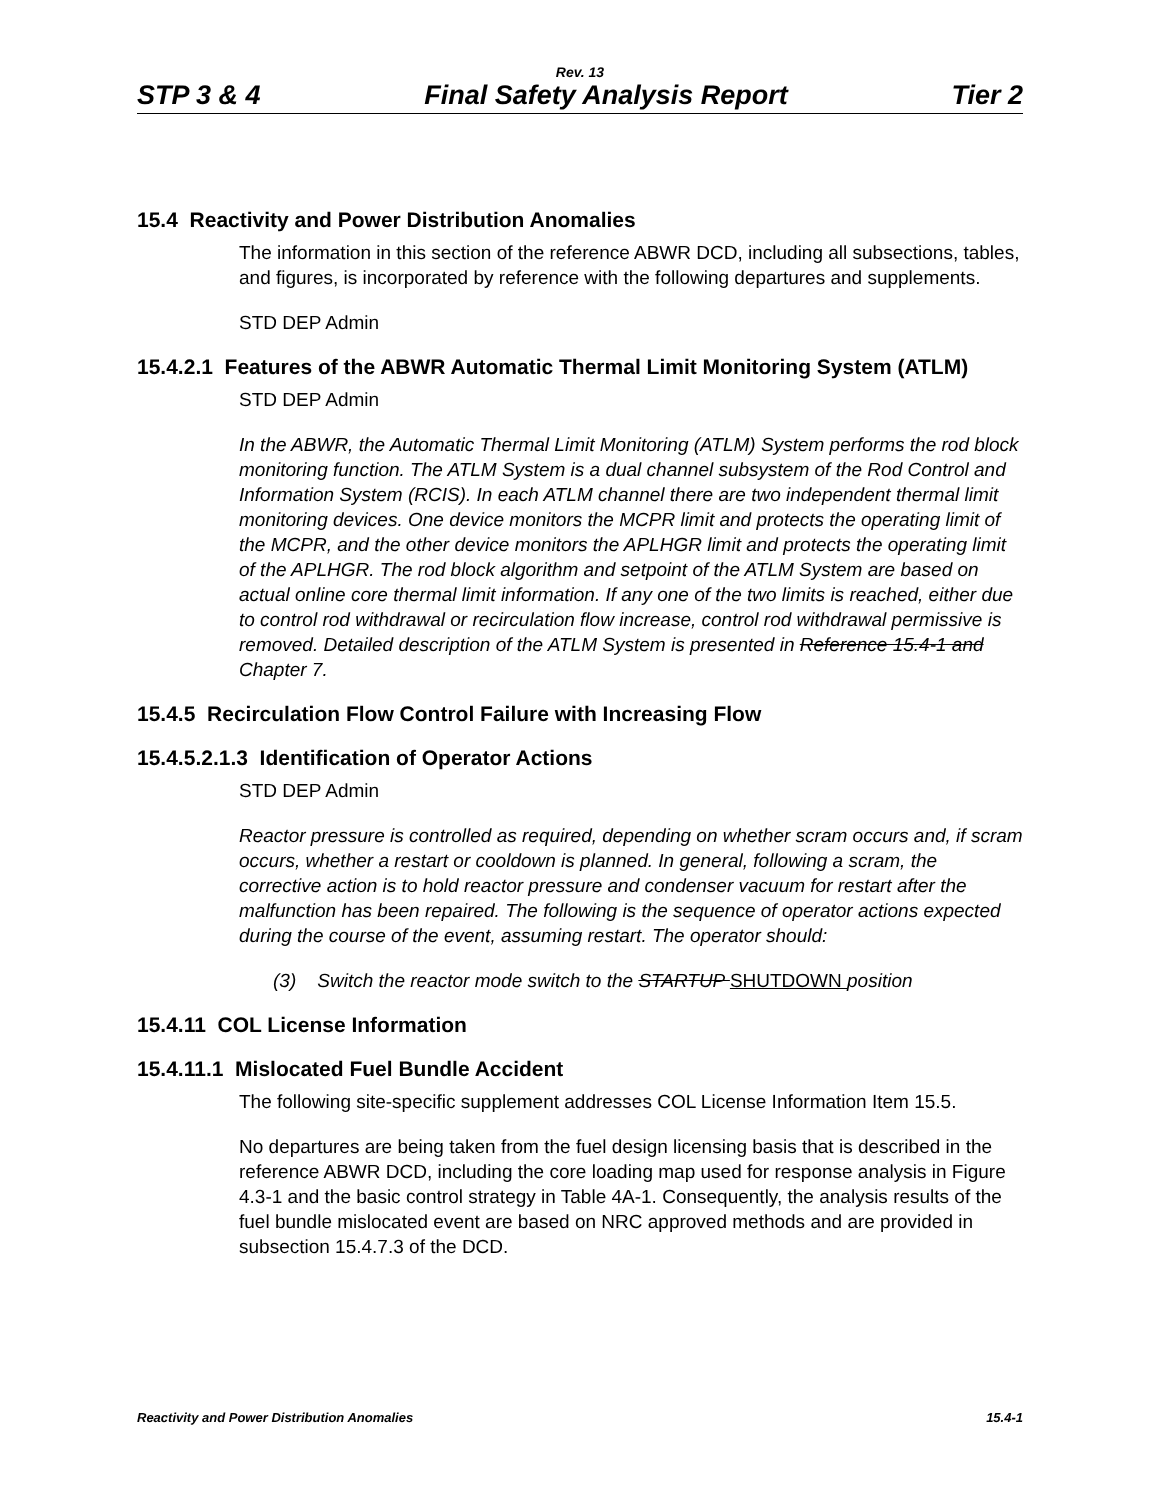Rev. 13
STP 3 & 4 Final Safety Analysis Report Tier 2
15.4 Reactivity and Power Distribution Anomalies
The information in this section of the reference ABWR DCD, including all subsections, tables, and figures, is incorporated by reference with the following departures and supplements.
STD DEP Admin
15.4.2.1 Features of the ABWR Automatic Thermal Limit Monitoring System (ATLM)
STD DEP Admin
In the ABWR, the Automatic Thermal Limit Monitoring (ATLM) System performs the rod block monitoring function. The ATLM System is a dual channel subsystem of the Rod Control and Information System (RCIS). In each ATLM channel there are two independent thermal limit monitoring devices. One device monitors the MCPR limit and protects the operating limit of the MCPR, and the other device monitors the APLHGR limit and protects the operating limit of the APLHGR. The rod block algorithm and setpoint of the ATLM System are based on actual online core thermal limit information. If any one of the two limits is reached, either due to control rod withdrawal or recirculation flow increase, control rod withdrawal permissive is removed. Detailed description of the ATLM System is presented in Reference 15.4-1 and Chapter 7.
15.4.5 Recirculation Flow Control Failure with Increasing Flow
15.4.5.2.1.3 Identification of Operator Actions
STD DEP Admin
Reactor pressure is controlled as required, depending on whether scram occurs and, if scram occurs, whether a restart or cooldown is planned. In general, following a scram, the corrective action is to hold reactor pressure and condenser vacuum for restart after the malfunction has been repaired. The following is the sequence of operator actions expected during the course of the event, assuming restart. The operator should:
(3) Switch the reactor mode switch to the STARTUP SHUTDOWN position
15.4.11 COL License Information
15.4.11.1 Mislocated Fuel Bundle Accident
The following site-specific supplement addresses COL License Information Item 15.5.
No departures are being taken from the fuel design licensing basis that is described in the reference ABWR DCD, including the core loading map used for response analysis in Figure 4.3-1 and the basic control strategy in Table 4A-1. Consequently, the analysis results of the fuel bundle mislocated event are based on NRC approved methods and are provided in subsection 15.4.7.3 of the DCD.
Reactivity and Power Distribution Anomalies 15.4-1